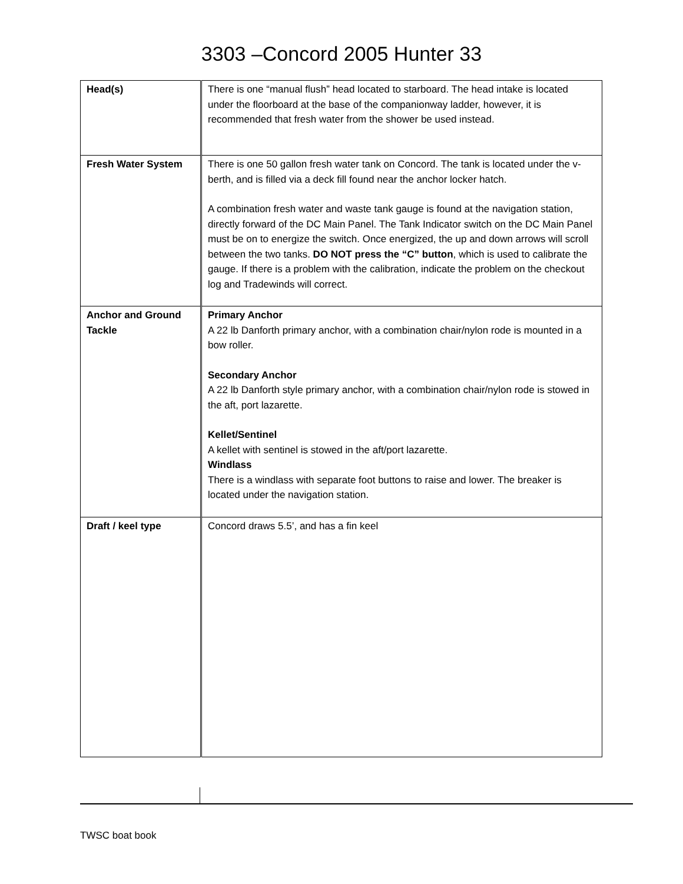3303 –Concord 2005 Hunter 33
| Head(s) | There is one “manual flush” head located to starboard. The head intake is located under the floorboard at the base of the companionway ladder, however, it is recommended that fresh water from the shower be used instead. |
| Fresh Water System | There is one 50 gallon fresh water tank on Concord. The tank is located under the v-berth, and is filled via a deck fill found near the anchor locker hatch. A combination fresh water and waste tank gauge is found at the navigation station, directly forward of the DC Main Panel. The Tank Indicator switch on the DC Main Panel must be on to energize the switch. Once energized, the up and down arrows will scroll between the two tanks. DO NOT press the “C” button , which is used to calibrate the gauge. If there is a problem with the calibration, indicate the problem on the checkout log and Tradewinds will correct. |
| Anchor and Ground Tackle | Primary Anchor A 22 lb Danforth primary anchor, with a combination chair/nylon rode is mounted in a bow roller. Secondary Anchor A 22 lb Danforth style primary anchor, with a combination chair/nylon rode is stowed in the aft, port lazarette. Kellet/Sentinel A kellet with sentinel is stowed in the aft/port lazarette. Windlass There is a windlass with separate foot buttons to raise and lower. The breaker is located under the navigation station. |
| Draft / keel type | Concord draws 5.5’, and has a fin keel |
TWSC boat book